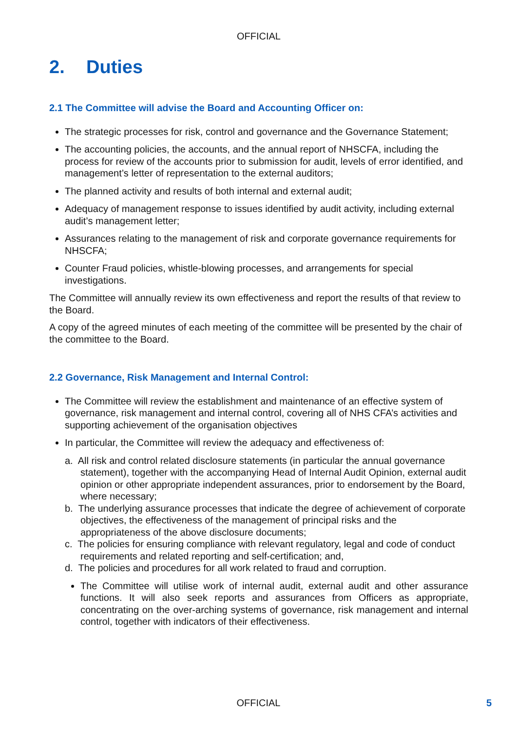OFFICIAL
2. Duties
2.1 The Committee will advise the Board and Accounting Officer on:
The strategic processes for risk, control and governance and the Governance Statement;
The accounting policies, the accounts, and the annual report of NHSCFA, including the process for review of the accounts prior to submission for audit, levels of error identified, and management’s letter of representation to the external auditors;
The planned activity and results of both internal and external audit;
Adequacy of management response to issues identified by audit activity, including external audit’s management letter;
Assurances relating to the management of risk and corporate governance requirements for NHSCFA;
Counter Fraud policies, whistle-blowing processes, and arrangements for special investigations.
The Committee will annually review its own effectiveness and report the results of that review to the Board.
A copy of the agreed minutes of each meeting of the committee will be presented by the chair of the committee to the Board.
2.2 Governance, Risk Management and Internal Control:
The Committee will review the establishment and maintenance of an effective system of governance, risk management and internal control, covering all of NHS CFA’s activities and supporting achievement of the organisation objectives
In particular, the Committee will review the adequacy and effectiveness of:
a. All risk and control related disclosure statements (in particular the annual governance statement), together with the accompanying Head of Internal Audit Opinion, external audit opinion or other appropriate independent assurances, prior to endorsement by the Board, where necessary;
b. The underlying assurance processes that indicate the degree of achievement of corporate objectives, the effectiveness of the management of principal risks and the appropriateness of the above disclosure documents;
c. The policies for ensuring compliance with relevant regulatory, legal and code of conduct requirements and related reporting and self-certification; and,
d. The policies and procedures for all work related to fraud and corruption.
The Committee will utilise work of internal audit, external audit and other assurance functions. It will also seek reports and assurances from Officers as appropriate, concentrating on the over-arching systems of governance, risk management and internal control, together with indicators of their effectiveness.
OFFICIAL 5